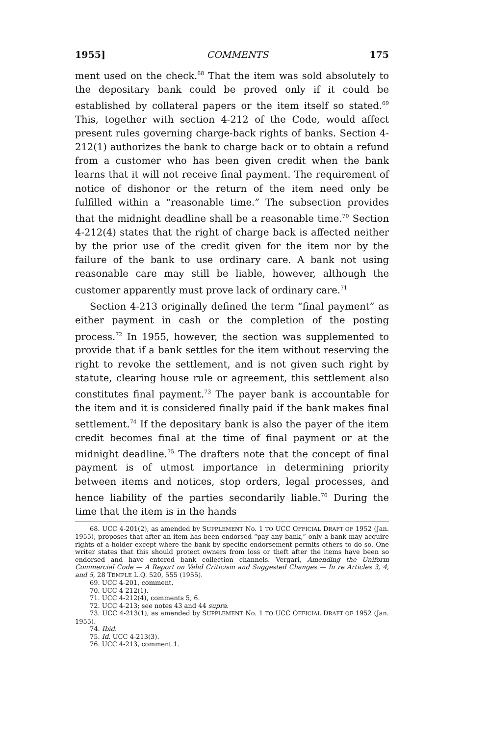1955] COMMENTS 175
ment used on the check.<sup>68</sup> That the item was sold absolutely to the depositary bank could be proved only if it could be established by collateral papers or the item itself so stated.<sup>69</sup> This, together with section 4-212 of the Code, would affect present rules governing charge-back rights of banks. Section 4-212(1) authorizes the bank to charge back or to obtain a refund from a customer who has been given credit when the bank learns that it will not receive final payment. The requirement of notice of dishonor or the return of the item need only be fulfilled within a “reasonable time.” The subsection provides that the midnight deadline shall be a reasonable time.<sup>70</sup> Section 4-212(4) states that the right of charge back is affected neither by the prior use of the credit given for the item nor by the failure of the bank to use ordinary care. A bank not using reasonable care may still be liable, however, although the customer apparently must prove lack of ordinary care.<sup>71</sup>
Section 4-213 originally defined the term “final payment” as either payment in cash or the completion of the posting process.<sup>72</sup> In 1955, however, the section was supplemented to provide that if a bank settles for the item without reserving the right to revoke the settlement, and is not given such right by statute, clearing house rule or agreement, this settlement also constitutes final payment.<sup>73</sup> The payer bank is accountable for the item and it is considered finally paid if the bank makes final settlement.<sup>74</sup> If the depositary bank is also the payer of the item credit becomes final at the time of final payment or at the midnight deadline.<sup>75</sup> The drafters note that the concept of final payment is of utmost importance in determining priority between items and notices, stop orders, legal processes, and hence liability of the parties secondarily liable.<sup>76</sup> During the time that the item is in the hands
68. UCC 4-201(2), as amended by SUPPLEMENT No. 1 TO UCC OFFICIAL DRAFT OF 1952 (Jan. 1955), proposes that after an item has been endorsed “pay any bank,” only a bank may acquire rights of a holder except where the bank by specific endorsement permits others to do so. One writer states that this should protect owners from loss or theft after the items have been so endorsed and have entered bank collection channels. Vergari, Amending the Uniform Commercial Code — A Report on Valid Criticism and Suggested Changes — In re Articles 3, 4, and 5, 28 TEMPLE L.Q. 520, 555 (1955).
69. UCC 4-201, comment.
70. UCC 4-212(1).
71. UCC 4-212(4), comments 5, 6.
72. UCC 4-213; see notes 43 and 44 supra.
73. UCC 4-213(1), as amended by SUPPLEMENT No. 1 TO UCC OFFICIAL DRAFT OF 1952 (Jan. 1955).
74. Ibid.
75. Id. UCC 4-213(3).
76. UCC 4-213, comment 1.